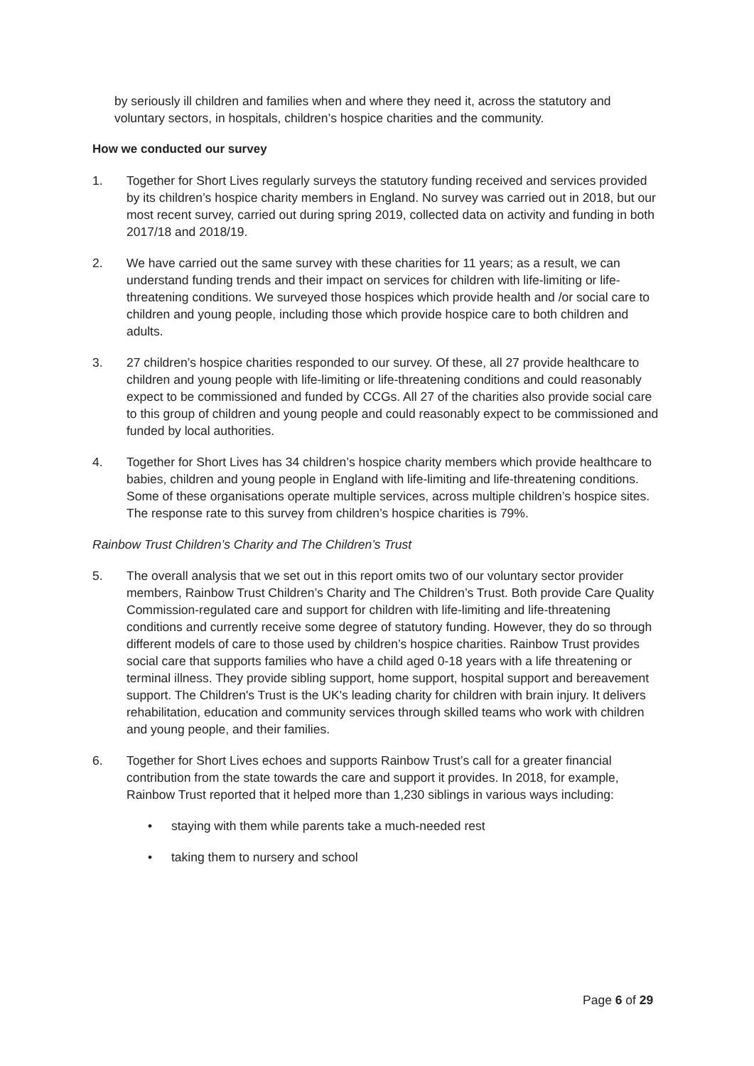by seriously ill children and families when and where they need it, across the statutory and voluntary sectors, in hospitals, children’s hospice charities and the community.
How we conducted our survey
1. Together for Short Lives regularly surveys the statutory funding received and services provided by its children’s hospice charity members in England. No survey was carried out in 2018, but our most recent survey, carried out during spring 2019, collected data on activity and funding in both 2017/18 and 2018/19.
2. We have carried out the same survey with these charities for 11 years; as a result, we can understand funding trends and their impact on services for children with life-limiting or life-threatening conditions. We surveyed those hospices which provide health and /or social care to children and young people, including those which provide hospice care to both children and adults.
3. 27 children’s hospice charities responded to our survey. Of these, all 27 provide healthcare to children and young people with life-limiting or life-threatening conditions and could reasonably expect to be commissioned and funded by CCGs. All 27 of the charities also provide social care to this group of children and young people and could reasonably expect to be commissioned and funded by local authorities.
4. Together for Short Lives has 34 children’s hospice charity members which provide healthcare to babies, children and young people in England with life-limiting and life-threatening conditions. Some of these organisations operate multiple services, across multiple children’s hospice sites. The response rate to this survey from children’s hospice charities is 79%.
Rainbow Trust Children’s Charity and The Children’s Trust
5. The overall analysis that we set out in this report omits two of our voluntary sector provider members, Rainbow Trust Children’s Charity and The Children’s Trust. Both provide Care Quality Commission-regulated care and support for children with life-limiting and life-threatening conditions and currently receive some degree of statutory funding. However, they do so through different models of care to those used by children’s hospice charities. Rainbow Trust provides social care that supports families who have a child aged 0-18 years with a life threatening or terminal illness. They provide sibling support, home support, hospital support and bereavement support. The Children's Trust is the UK's leading charity for children with brain injury. It delivers rehabilitation, education and community services through skilled teams who work with children and young people, and their families.
6. Together for Short Lives echoes and supports Rainbow Trust’s call for a greater financial contribution from the state towards the care and support it provides. In 2018, for example, Rainbow Trust reported that it helped more than 1,230 siblings in various ways including:
• staying with them while parents take a much-needed rest
• taking them to nursery and school
Page 6 of 29